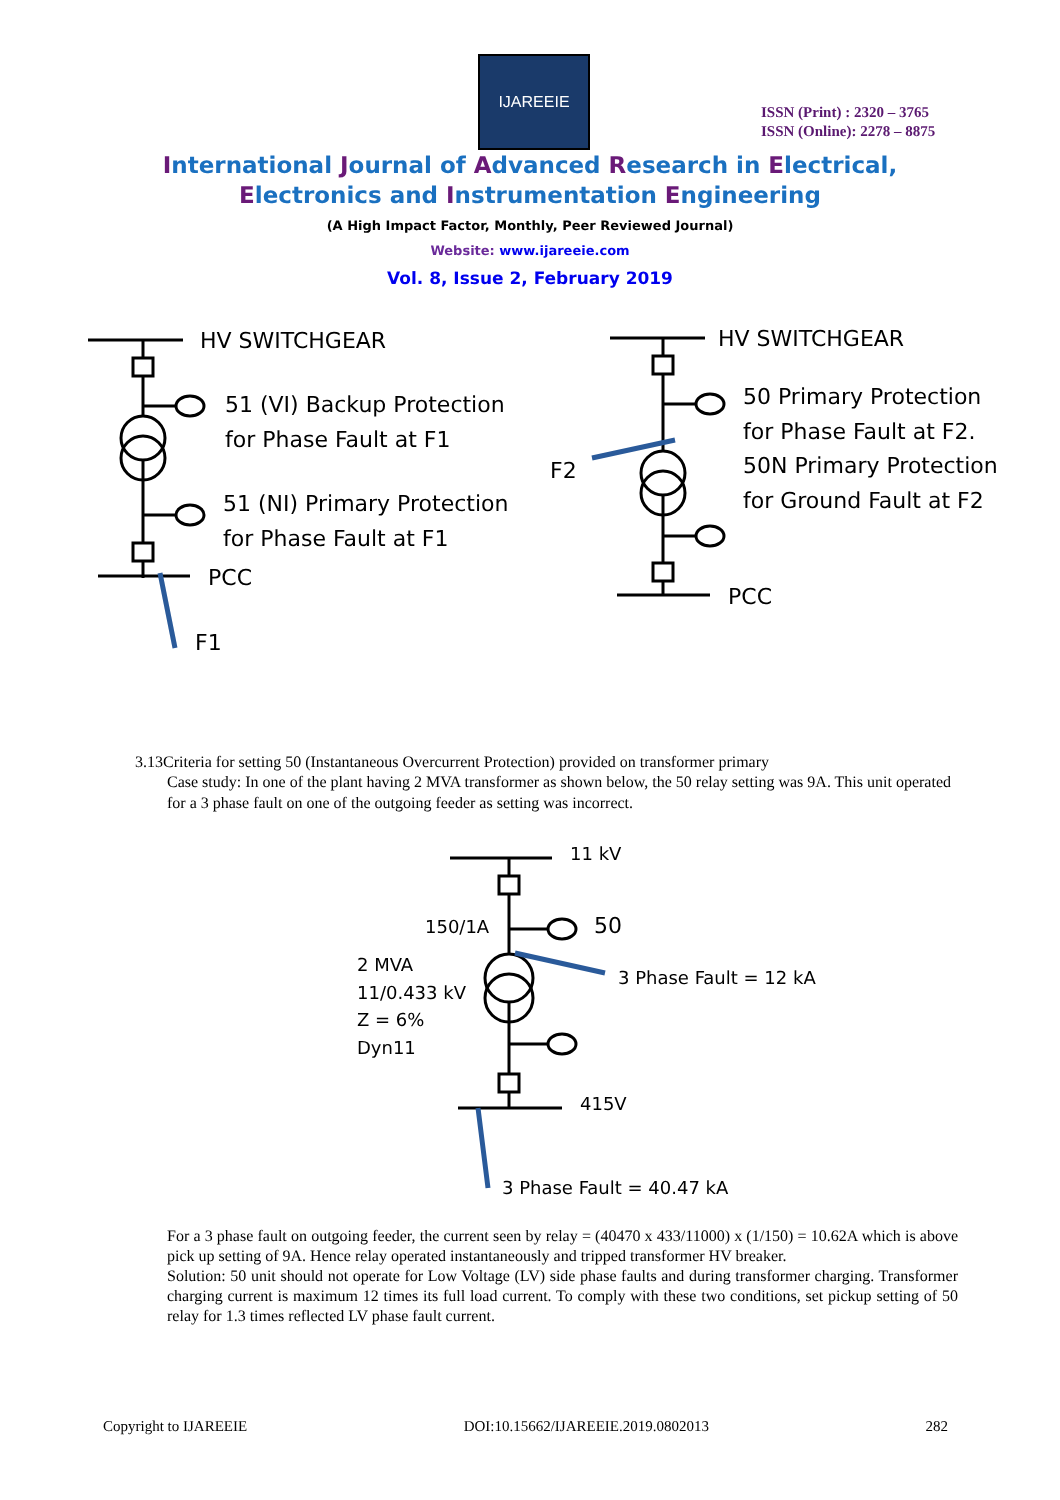IJAREEIE
ISSN (Print) : 2320 – 3765
ISSN (Online): 2278 – 8875
International Journal of Advanced Research in Electrical,
Electronics and Instrumentation Engineering
(A High Impact Factor, Monthly, Peer Reviewed Journal)
Website: www.ijareeie.com
Vol. 8, Issue 2, February 2019
HV SWITCHGEAR
51 (VI) Backup Protection
for Phase Fault at F1
51 (NI) Primary Protection
for Phase Fault at F1
PCC
F1
HV SWITCHGEAR
50 Primary Protection
for Phase Fault at F2.
50N Primary Protection
for Ground Fault at F2
F2
PCC
3.13Criteria for setting 50 (Instantaneous Overcurrent Protection) provided on transformer primary
Case study: In one of the plant having 2 MVA transformer as shown below, the 50 relay setting was 9A. This unit operated for a 3 phase fault on one of the outgoing feeder as setting was incorrect.
11 kV
150/1A
50
2 MVA
11/0.433 kV
Z = 6%
Dyn11
3 Phase Fault = 12 kA
415V
3 Phase Fault = 40.47 kA
For a 3 phase fault on outgoing feeder, the current seen by relay = (40470 x 433/11000) x (1/150) = 10.62A which is above pick up setting of 9A. Hence relay operated instantaneously and tripped transformer HV breaker.
Solution: 50 unit should not operate for Low Voltage (LV) side phase faults and during transformer charging. Transformer charging current is maximum 12 times its full load current. To comply with these two conditions, set pickup setting of 50 relay for 1.3 times reflected LV phase fault current.
Copyright to IJAREEIE DOI:10.15662/IJAREEIE.2019.0802013 282